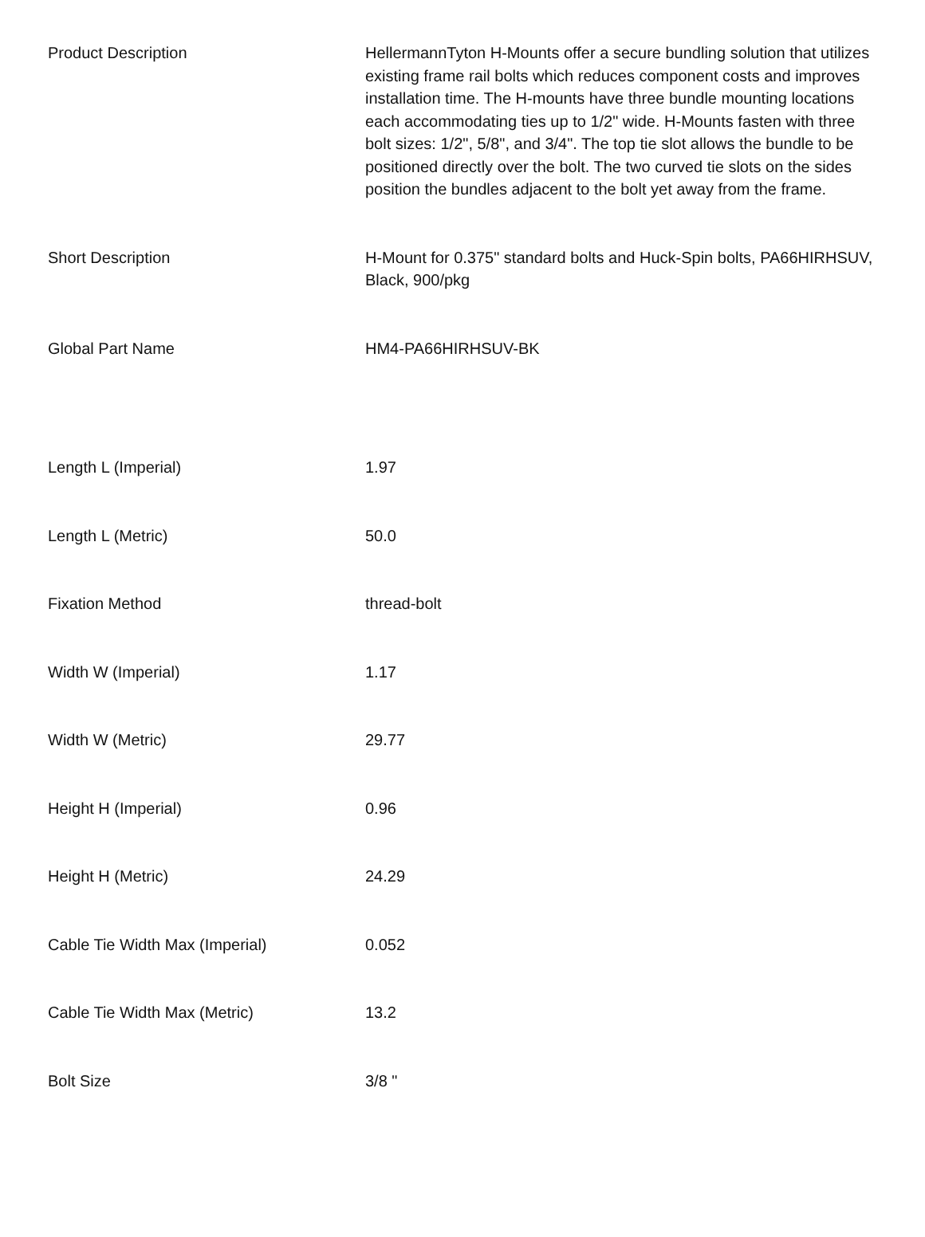| Product Description | HellermannTyton H-Mounts offer a secure bundling solution that utilizes existing frame rail bolts which reduces component costs and improves installation time. The H-mounts have three bundle mounting locations each accommodating ties up to 1/2" wide. H-Mounts fasten with three bolt sizes: 1/2", 5/8", and 3/4". The top tie slot allows the bundle to be positioned directly over the bolt. The two curved tie slots on the sides position the bundles adjacent to the bolt yet away from the frame. |
| Short Description | H-Mount for 0.375" standard bolts and Huck-Spin bolts, PA66HIRHSUV, Black, 900/pkg |
| Global Part Name | HM4-PA66HIRHSUV-BK |
| Length L (Imperial) | 1.97 |
| Length L (Metric) | 50.0 |
| Fixation Method | thread-bolt |
| Width W (Imperial) | 1.17 |
| Width W (Metric) | 29.77 |
| Height H (Imperial) | 0.96 |
| Height H (Metric) | 24.29 |
| Cable Tie Width Max (Imperial) | 0.052 |
| Cable Tie Width Max (Metric) | 13.2 |
| Bolt Size | 3/8 " |